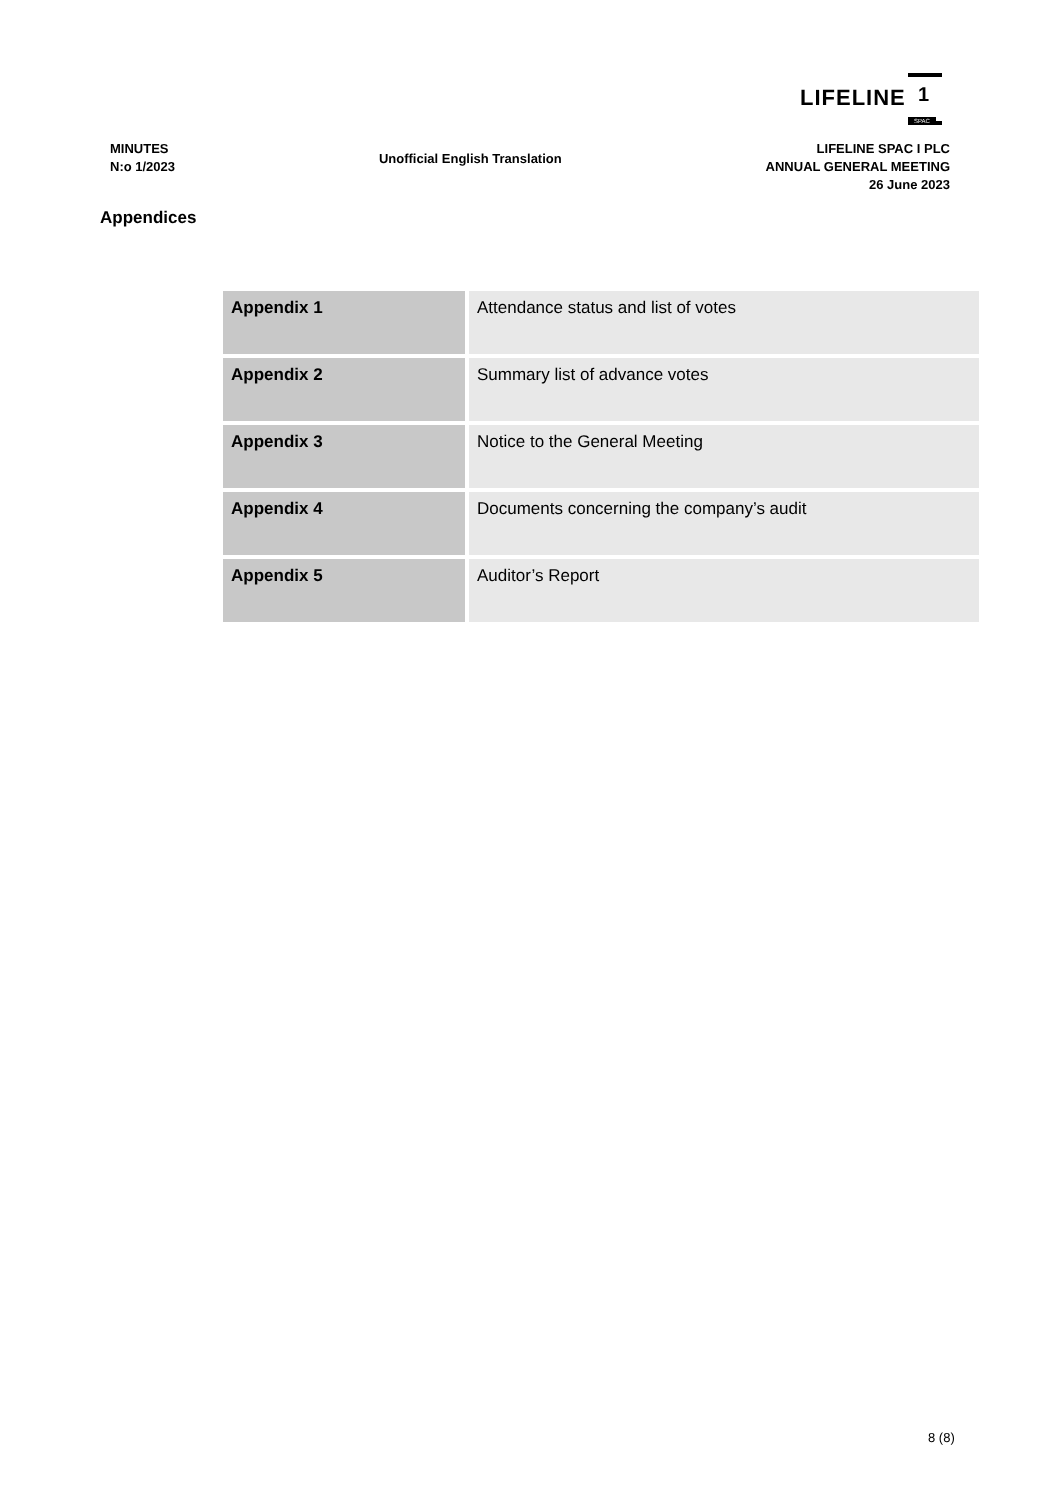LIFELINE 1
SPAC
MINUTES
N:o 1/2023
Unofficial English Translation
LIFELINE SPAC I PLC
ANNUAL GENERAL MEETING
26 June 2023
Appendices
| Appendix 1 | Attendance status and list of votes |
| Appendix 2 | Summary list of advance votes |
| Appendix 3 | Notice to the General Meeting |
| Appendix 4 | Documents concerning the company’s audit |
| Appendix 5 | Auditor’s Report |
8 (8)